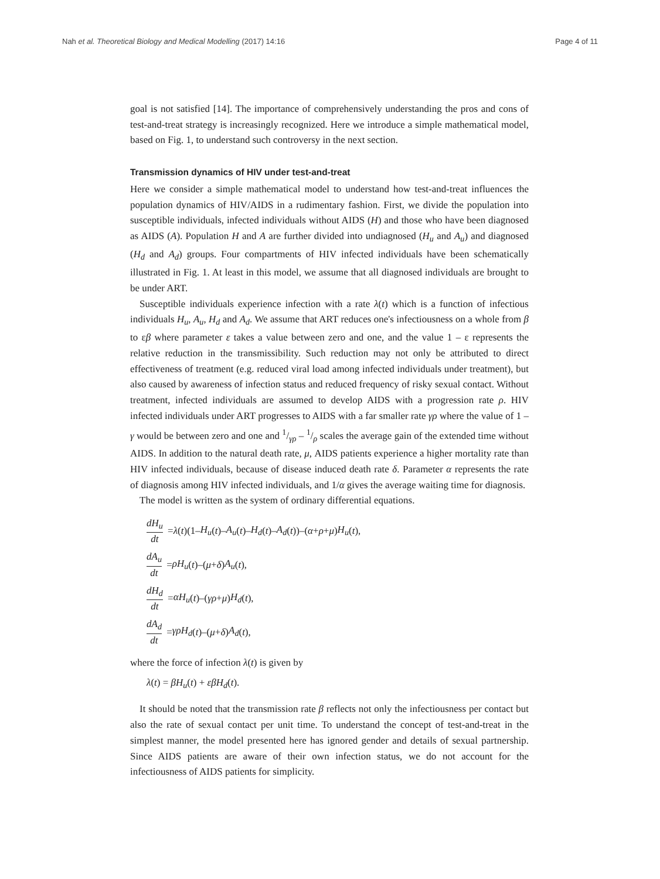Nah et al. Theoretical Biology and Medical Modelling (2017) 14:16 Page 4 of 11
goal is not satisfied [14]. The importance of comprehensively understanding the pros and cons of test-and-treat strategy is increasingly recognized. Here we introduce a simple mathematical model, based on Fig. 1, to understand such controversy in the next section.
Transmission dynamics of HIV under test-and-treat
Here we consider a simple mathematical model to understand how test-and-treat influences the population dynamics of HIV/AIDS in a rudimentary fashion. First, we divide the population into susceptible individuals, infected individuals without AIDS (H) and those who have been diagnosed as AIDS (A). Population H and A are further divided into undiagnosed (H<sub>u</sub> and A<sub>u</sub>) and diagnosed (H<sub>d</sub> and A<sub>d</sub>) groups. Four compartments of HIV infected individuals have been schematically illustrated in Fig. 1. At least in this model, we assume that all diagnosed individuals are brought to be under ART.
Susceptible individuals experience infection with a rate λ(t) which is a function of infectious individuals H<sub>u</sub>, A<sub>u</sub>, H<sub>d</sub> and A<sub>d</sub>. We assume that ART reduces one's infectiousness on a whole from β to εβ where parameter ε takes a value between zero and one, and the value 1 – ε represents the relative reduction in the transmissibility. Such reduction may not only be attributed to direct effectiveness of treatment (e.g. reduced viral load among infected individuals under treatment), but also caused by awareness of infection status and reduced frequency of risky sexual contact. Without treatment, infected individuals are assumed to develop AIDS with a progression rate ρ. HIV infected individuals under ART progresses to AIDS with a far smaller rate γρ where the value of 1 – γ would be between zero and one and 1/γρ – 1/ρ scales the average gain of the extended time without AIDS. In addition to the natural death rate, μ, AIDS patients experience a higher mortality rate than HIV infected individuals, because of disease induced death rate δ. Parameter α represents the rate of diagnosis among HIV infected individuals, and 1/α gives the average waiting time for diagnosis.
The model is written as the system of ordinary differential equations.
dH<sub>u</sub> dt = λ (t)(1– H<sub>u</sub> (t)– A<sub>u</sub> (t)– H<sub>d</sub> (t)– A<sub>d</sub> (t))–(α + ρ + μ) H<sub>u</sub> (t),
dA<sub>u</sub> dt = ρH<sub>u</sub> (t)–(μ + δ) A<sub>u</sub> (t),
dH<sub>d</sub> dt = αH<sub>u</sub> (t)–(γρ + μ) H<sub>d</sub> (t),
dA<sub>d</sub> dt = γρH<sub>d</sub> (t)–(μ + δ) A<sub>d</sub> (t),
where the force of infection λ(t) is given by
λ(t) = βH<sub>u</sub>(t) + εβH<sub>d</sub>(t).
It should be noted that the transmission rate β reflects not only the infectiousness per contact but also the rate of sexual contact per unit time. To understand the concept of test-and-treat in the simplest manner, the model presented here has ignored gender and details of sexual partnership. Since AIDS patients are aware of their own infection status, we do not account for the infectiousness of AIDS patients for simplicity.